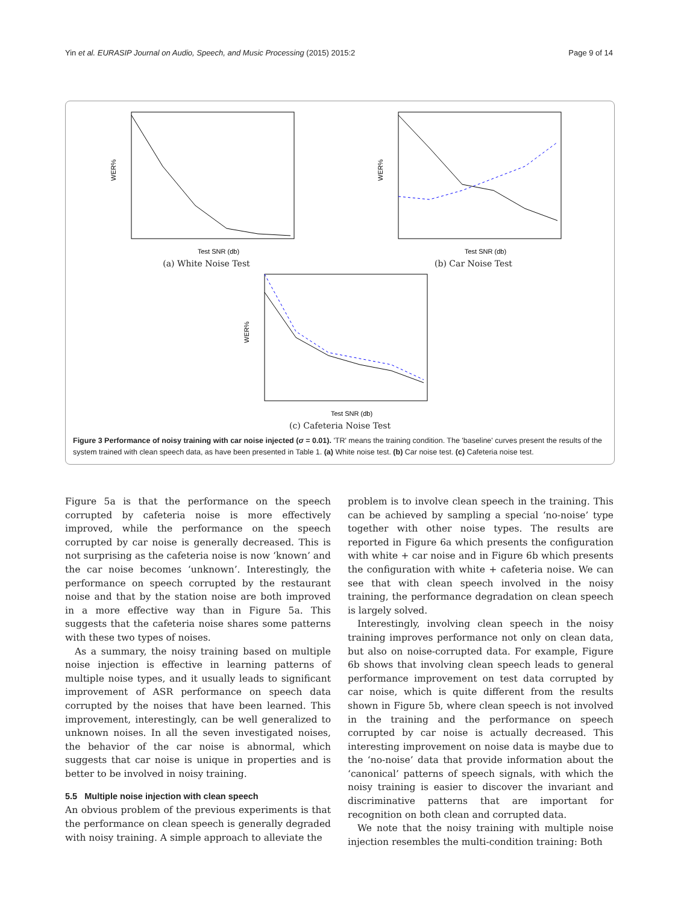Yin et al. EURASIP Journal on Audio, Speech, and Music Processing (2015) 2015:2 Page 9 of 14
WER%
Test SNR (db)
(a) White Noise Test
WER%
Test SNR (db)
(b) Car Noise Test
WER%
Test SNR (db)
(c) Cafeteria Noise Test
Figure 3 Performance of noisy training with car noise injected (σ = 0.01). 'TR' means the training condition. The 'baseline' curves present the results of the system trained with clean speech data, as have been presented in Table 1. (a) White noise test. (b) Car noise test. (c) Cafeteria noise test.
Figure 5a is that the performance on the speech corrupted by cafeteria noise is more effectively improved, while the performance on the speech corrupted by car noise is generally decreased. This is not surprising as the cafeteria noise is now ‘known’ and the car noise becomes ‘unknown’. Interestingly, the performance on speech corrupted by the restaurant noise and that by the station noise are both improved in a more effective way than in Figure 5a. This suggests that the cafeteria noise shares some patterns with these two types of noises.
As a summary, the noisy training based on multiple noise injection is effective in learning patterns of multiple noise types, and it usually leads to significant improvement of ASR performance on speech data corrupted by the noises that have been learned. This improvement, interestingly, can be well generalized to unknown noises. In all the seven investigated noises, the behavior of the car noise is abnormal, which suggests that car noise is unique in properties and is better to be involved in noisy training.
5.5 Multiple noise injection with clean speech
An obvious problem of the previous experiments is that the performance on clean speech is generally degraded with noisy training. A simple approach to alleviate the
problem is to involve clean speech in the training. This can be achieved by sampling a special ‘no-noise’ type together with other noise types. The results are reported in Figure 6a which presents the configuration with white + car noise and in Figure 6b which presents the configuration with white + cafeteria noise. We can see that with clean speech involved in the noisy training, the performance degradation on clean speech is largely solved.
Interestingly, involving clean speech in the noisy training improves performance not only on clean data, but also on noise-corrupted data. For example, Figure 6b shows that involving clean speech leads to general performance improvement on test data corrupted by car noise, which is quite different from the results shown in Figure 5b, where clean speech is not involved in the training and the performance on speech corrupted by car noise is actually decreased. This interesting improvement on noise data is maybe due to the ‘no-noise’ data that provide information about the ‘canonical’ patterns of speech signals, with which the noisy training is easier to discover the invariant and discriminative patterns that are important for recognition on both clean and corrupted data.
We note that the noisy training with multiple noise injection resembles the multi-condition training: Both